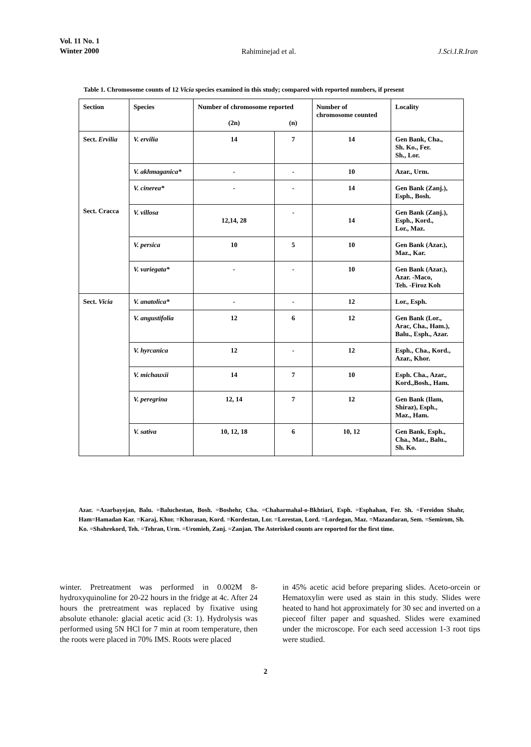Vol. 11 No. 1
Winter 2000 Rahiminejad et al. J.Sci.I.R.Iran
Table 1. Chromosome counts of 12 Vicia species examined in this study; compared with reported numbers, if present
| Section | Species | Number of chromosome reported | | Number of chromosome counted | Locality |
| --- | --- | --- | --- | --- | --- |
| | | (2n) | (n) | | |
| Sect. Ervilia Sect. Cracca | V. ervilia | 14 | 7 | 14 | Gen Bank, Cha., Sh. Ko., Fer. Sh., Lor. |
| | V. akhmaganica* | - | - | 10 | Azar., Urm. |
| | V. cinerea* | - | - | 14 | Gen Bank (Zanj.), Esph., Bosh. |
| | V. villosa | 12,14, 28 | - | 14 | Gen Bank (Zanj.), Esph., Kord., Lor., Maz. |
| | V. persica | 10 | 5 | 10 | Gen Bank (Azar.), Maz., Kar. |
| | V. variegata* | - | - | 10 | Gen Bank (Azar.), Azar. -Maco, Teh. -Firoz Koh |
| Sect. Vicia | V. anatolica* | - | - | 12 | Lor., Esph. |
| | V. angustifolia | 12 | 6 | 12 | Gen Bank (Lor., Arac, Cha., Ham.), Balu., Esph., Azar. |
| | V. hyrcanica | 12 | - | 12 | Esph., Cha., Kord., Azar., Khor. |
| | V. michauxii | 14 | 7 | 10 | Esph. Cha., Azar., Kord.,Bosh., Ham. |
| | V. peregrina | 12, 14 | 7 | 12 | Gen Bank (Ilam, Shiraz), Esph., Maz., Ham. |
| | V. sativa | 10, 12, 18 | 6 | 10, 12 | Gen Bank, Esph., Cha., Maz., Balu., Sh. Ko. |
Azar. =Azarbayejan, Balu. =Baluchestan, Bosh. =Boshehr, Cha. =Chaharmahal-o-Bkhtiari, Esph. =Esphahan, Fer. Sh. =Fereidon Shahr, Ham=Hamadan Kar. =Karaj, Khor. =Khorasan, Kord. =Kordestan, Lor. =Lorestan, Lord. =Lordegan, Maz. =Mazandaran, Sem. =Semirom, Sh. Ko. =Shahrekord, Teh. =Tehran, Urm. =Uromieh, Zanj. =Zanjan. The Asterisked counts are reported for the first time.
winter. Pretreatment was performed in 0.002M 8-hydroxyquinoline for 20-22 hours in the fridge at 4c. After 24 hours the pretreatment was replaced by fixative using absolute ethanole: glacial acetic acid (3: 1). Hydrolysis was performed using 5N HCl for 7 min at room temperature, then the roots were placed in 70% IMS. Roots were placed
in 45% acetic acid before preparing slides. Aceto-orcein or Hematoxylin were used as stain in this study. Slides were heated to hand hot approximately for 30 sec and inverted on a pieceof filter paper and squashed. Slides were examined under the microscope. For each seed accession 1-3 root tips were studied.
2